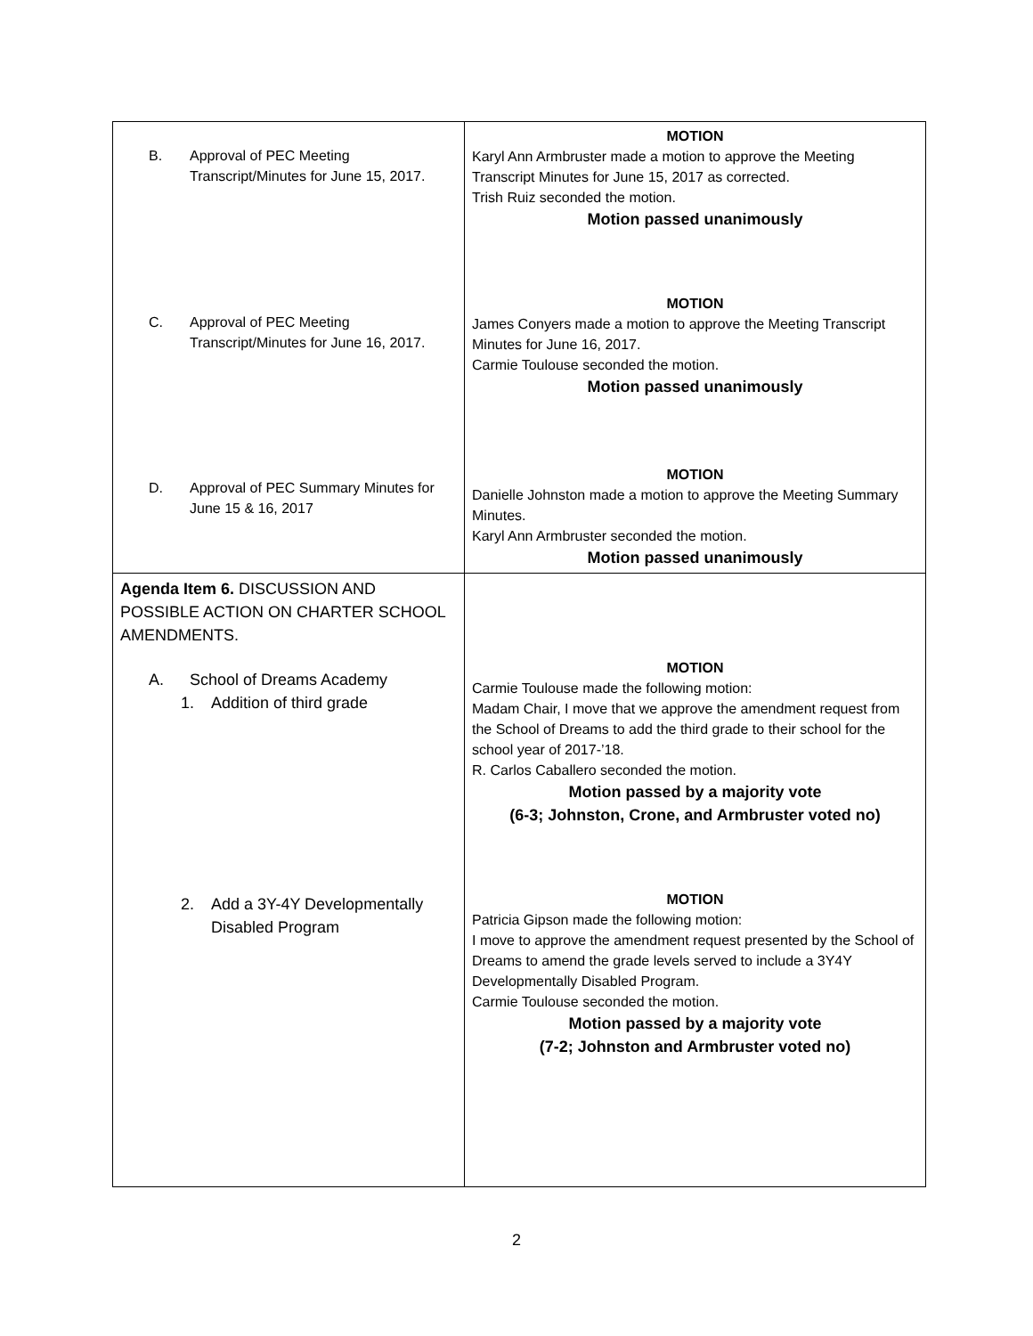| B. Approval of PEC Meeting Transcript/Minutes for June 15, 2017. C. Approval of PEC Meeting Transcript/Minutes for June 16, 2017. D. Approval of PEC Summary Minutes for June 15 & 16, 2017 | MOTION Karyl Ann Armbruster made a motion to approve the Meeting Transcript Minutes for June 15, 2017 as corrected. Trish Ruiz seconded the motion. Motion passed unanimously MOTION James Conyers made a motion to approve the Meeting Transcript Minutes for June 16, 2017. Carmie Toulouse seconded the motion. Motion passed unanimously MOTION Danielle Johnston made a motion to approve the Meeting Summary Minutes. Karyl Ann Armbruster seconded the motion. Motion passed unanimously |
| Agenda Item 6. DISCUSSION AND POSSIBLE ACTION ON CHARTER SCHOOL AMENDMENTS. A. School of Dreams Academy 1. Addition of third grade 2. Add a 3Y-4Y Developmentally Disabled Program | MOTION Carmie Toulouse made the following motion: Madam Chair, I move that we approve the amendment request from the School of Dreams to add the third grade to their school for the school year of 2017-’18. R. Carlos Caballero seconded the motion. Motion passed by a majority vote (6-3; Johnston, Crone, and Armbruster voted no) MOTION Patricia Gipson made the following motion: I move to approve the amendment request presented by the School of Dreams to amend the grade levels served to include a 3Y4Y Developmentally Disabled Program. Carmie Toulouse seconded the motion. Motion passed by a majority vote (7-2; Johnston and Armbruster voted no) |
2